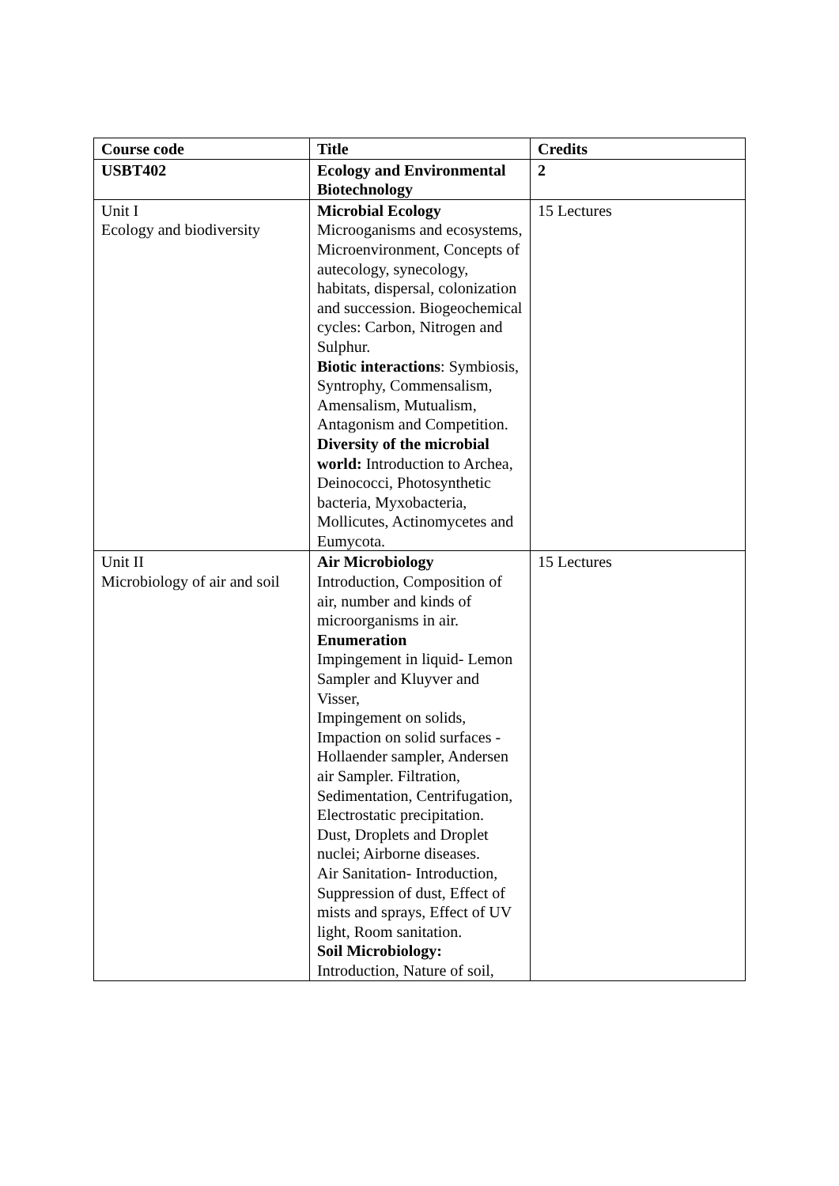| Course code | Title | Credits |
| USBT402 | Ecology and Environmental Biotechnology | 2 |
| Unit I Ecology and biodiversity | Microbial Ecology Microoganisms and ecosystems, Microenvironment, Concepts of autecology, synecology, habitats, dispersal, colonization and succession. Biogeochemical cycles: Carbon, Nitrogen and Sulphur. Biotic interactions : Symbiosis, Syntrophy, Commensalism, Amensalism, Mutualism, Antagonism and Competition. Diversity of the microbial world: Introduction to Archea, Deinococci, Photosynthetic bacteria, Myxobacteria, Mollicutes, Actinomycetes and Eumycota. | 15 Lectures |
| Unit II Microbiology of air and soil | Air Microbiology Introduction, Composition of air, number and kinds of microorganisms in air. Enumeration Impingement in liquid- Lemon Sampler and Kluyver and Visser, Impingement on solids, Impaction on solid surfaces - Hollaender sampler, Andersen air Sampler. Filtration, Sedimentation, Centrifugation, Electrostatic precipitation. Dust, Droplets and Droplet nuclei; Airborne diseases. Air Sanitation- Introduction, Suppression of dust, Effect of mists and sprays, Effect of UV light, Room sanitation. Soil Microbiology: Introduction, Nature of soil, | 15 Lectures |